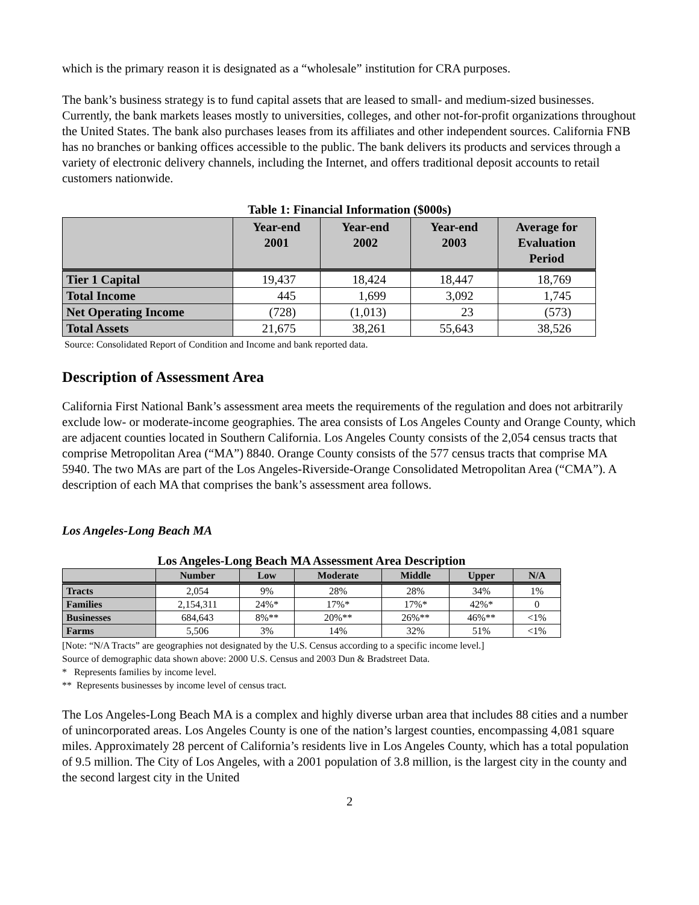which is the primary reason it is designated as a “wholesale” institution for CRA purposes.
The bank’s business strategy is to fund capital assets that are leased to small- and medium-sized businesses. Currently, the bank markets leases mostly to universities, colleges, and other not-for-profit organizations throughout the United States. The bank also purchases leases from its affiliates and other independent sources. California FNB has no branches or banking offices accessible to the public. The bank delivers its products and services through a variety of electronic delivery channels, including the Internet, and offers traditional deposit accounts to retail customers nationwide.
Table 1: Financial Information ($000s)
| | Year-end 2001 | Year-end 2002 | Year-end 2003 | Average for Evaluation Period |
| --- | --- | --- | --- | --- |
| Tier 1 Capital | 19,437 | 18,424 | 18,447 | 18,769 |
| Total Income | 445 | 1,699 | 3,092 | 1,745 |
| Net Operating Income | (728) | (1,013) | 23 | (573) |
| Total Assets | 21,675 | 38,261 | 55,643 | 38,526 |
Source: Consolidated Report of Condition and Income and bank reported data.
Description of Assessment Area
California First National Bank’s assessment area meets the requirements of the regulation and does not arbitrarily exclude low- or moderate-income geographies. The area consists of Los Angeles County and Orange County, which are adjacent counties located in Southern California. Los Angeles County consists of the 2,054 census tracts that comprise Metropolitan Area (“MA”) 8840. Orange County consists of the 577 census tracts that comprise MA 5940. The two MAs are part of the Los Angeles-Riverside-Orange Consolidated Metropolitan Area (“CMA”). A description of each MA that comprises the bank’s assessment area follows.
Los Angeles-Long Beach MA
Los Angeles-Long Beach MA Assessment Area Description
| | Number | Low | Moderate | Middle | Upper | N/A |
| --- | --- | --- | --- | --- | --- | --- |
| Tracts | 2,054 | 9% | 28% | 28% | 34% | 1% |
| Families | 2,154,311 | 24%* | 17%* | 17%* | 42%* | 0 |
| Businesses | 684,643 | 8%** | 20%** | 26%** | 46%** | <1% |
| Farms | 5,506 | 3% | 14% | 32% | 51% | <1% |
[Note: “N/A Tracts” are geographies not designated by the U.S. Census according to a specific income level.]
Source of demographic data shown above: 2000 U.S. Census and 2003 Dun & Bradstreet Data.
* Represents families by income level.
** Represents businesses by income level of census tract.
The Los Angeles-Long Beach MA is a complex and highly diverse urban area that includes 88 cities and a number of unincorporated areas. Los Angeles County is one of the nation’s largest counties, encompassing 4,081 square miles. Approximately 28 percent of California’s residents live in Los Angeles County, which has a total population of 9.5 million. The City of Los Angeles, with a 2001 population of 3.8 million, is the largest city in the county and the second largest city in the United
2